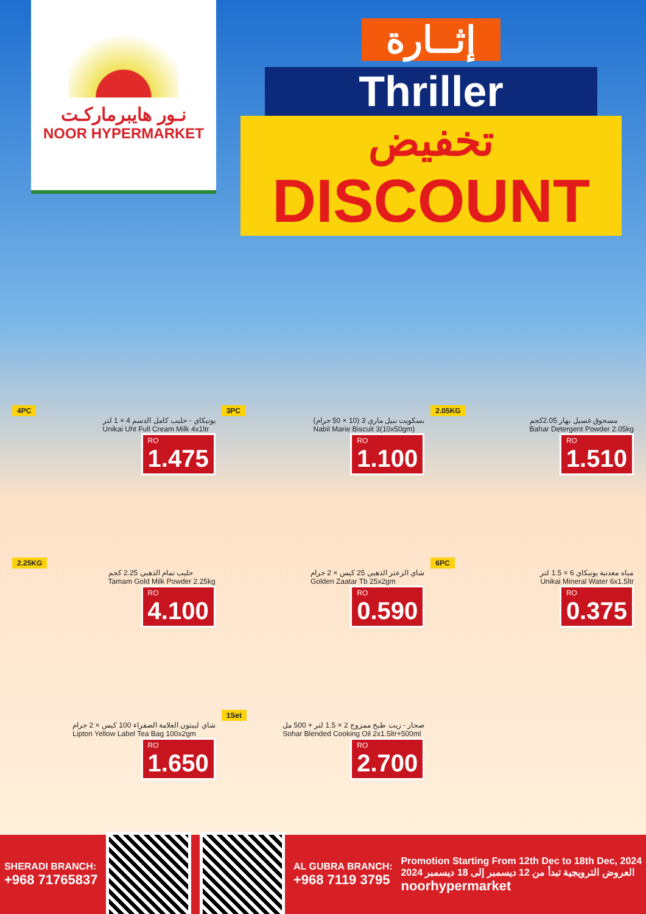نـور هايبرماركـت
NOOR HYPERMARKET
إثــارة
Thriller
تخفيض
DISCOUNT
4PC
يونيكاي - حليب كامل الدسم 4 × 1 لتر
Unikai Uht Full Cream Milk 4x1ltr
RO
1.475
3PC
بسكويت نبيل ماري 3 (10 × 50 جرام)
Nabil Marie Biscuit 3(10x50gm)
RO
1.100
2.05KG
مسحوق غسيل بهار 2.05كجم
Bahar Detergent Powder 2.05kg
RO
1.510
2.25KG
حليب تمام الذهبي 2.25 كجم
Tamam Gold Milk Powder 2.25kg
RO
4.100
شاي الزعتر الذهبي 25 كيس × 2 جرام
Golden Zaatar Tb 25x2gm
RO
0.590
6PC
مياه معدنية يونيكاي 6 × 1.5 لتر
Unikai Mineral Water 6x1.5ltr
RO
0.375
شاي ليبتون العلامة الصفراء 100 كيس × 2 جرام
Lipton Yellow Label Tea Bag 100x2gm
RO
1.650
1Set
صحار - زيت طبخ ممزوج 2 × 1.5 لتر + 500 مل
Sohar Blended Cooking Oil 2x1.5ltr+500ml
RO
2.700
SHERADI BRANCH:
+968 71765837
AL GUBRA BRANCH:
+968 7119 3795
Promotion Starting From 12th Dec to 18th Dec, 2024
العروض الترويجية تبدأ من 12 ديسمبر إلى 18 ديسمبر 2024
noorhypermarket